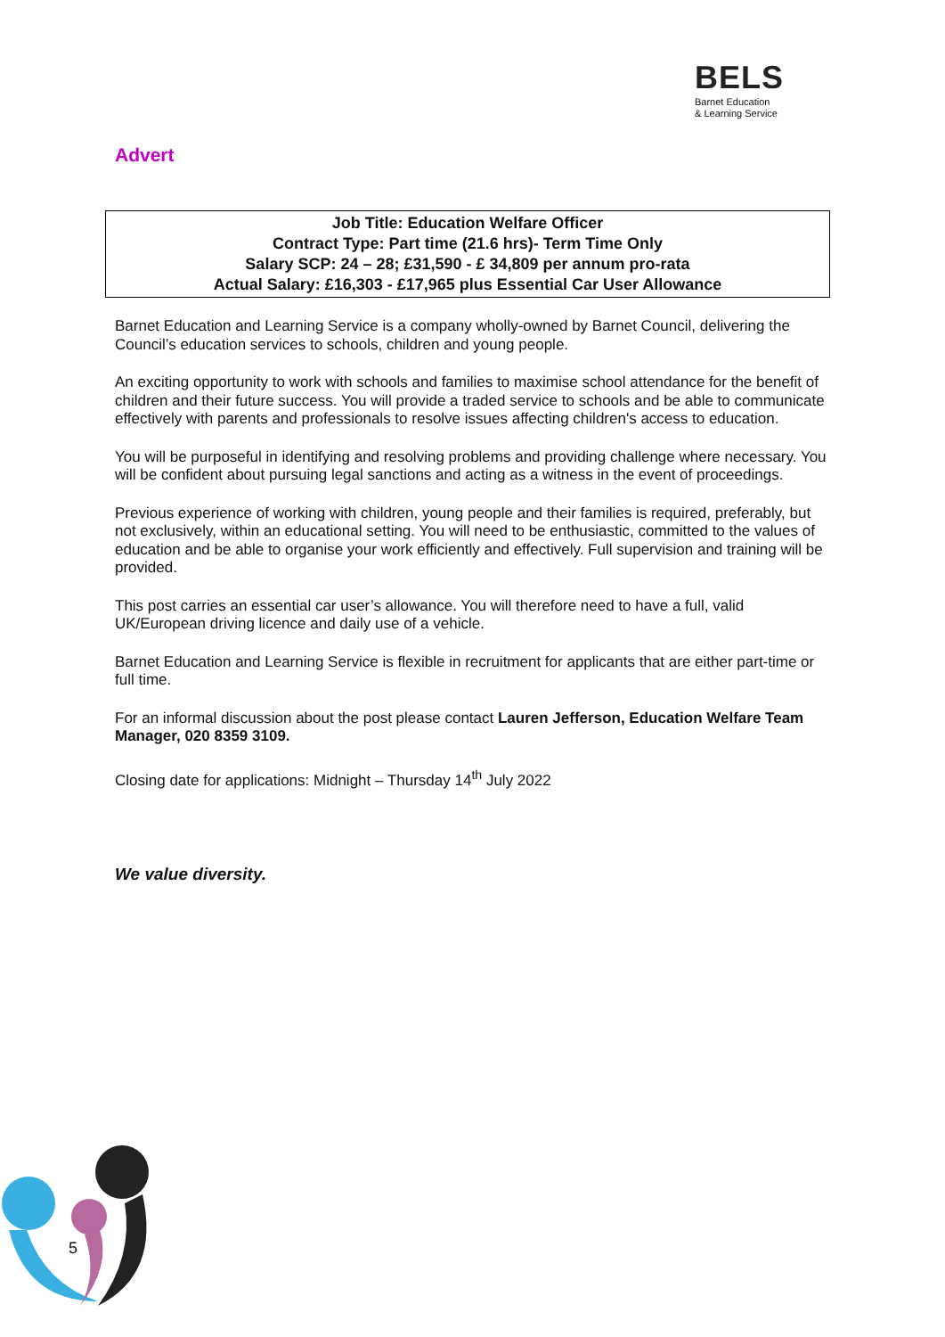BELS
Barnet Education
& Learning Service
Advert
Job Title: Education Welfare Officer
Contract Type: Part time (21.6 hrs)- Term Time Only
Salary SCP: 24 – 28; £31,590 - £ 34,809 per annum pro-rata
Actual Salary: £16,303 - £17,965 plus Essential Car User Allowance
Barnet Education and Learning Service is a company wholly-owned by Barnet Council, delivering the Council’s education services to schools, children and young people.
An exciting opportunity to work with schools and families to maximise school attendance for the benefit of children and their future success. You will provide a traded service to schools and be able to communicate effectively with parents and professionals to resolve issues affecting children's access to education.
You will be purposeful in identifying and resolving problems and providing challenge where necessary. You will be confident about pursuing legal sanctions and acting as a witness in the event of proceedings.
Previous experience of working with children, young people and their families is required, preferably, but not exclusively, within an educational setting. You will need to be enthusiastic, committed to the values of education and be able to organise your work efficiently and effectively. Full supervision and training will be provided.
This post carries an essential car user’s allowance. You will therefore need to have a full, valid UK/European driving licence and daily use of a vehicle.
Barnet Education and Learning Service is flexible in recruitment for applicants that are either part-time or full time.
For an informal discussion about the post please contact Lauren Jefferson, Education Welfare Team Manager, 020 8359 3109.
Closing date for applications: Midnight – Thursday 14<sup>th</sup> July 2022
We value diversity.
5